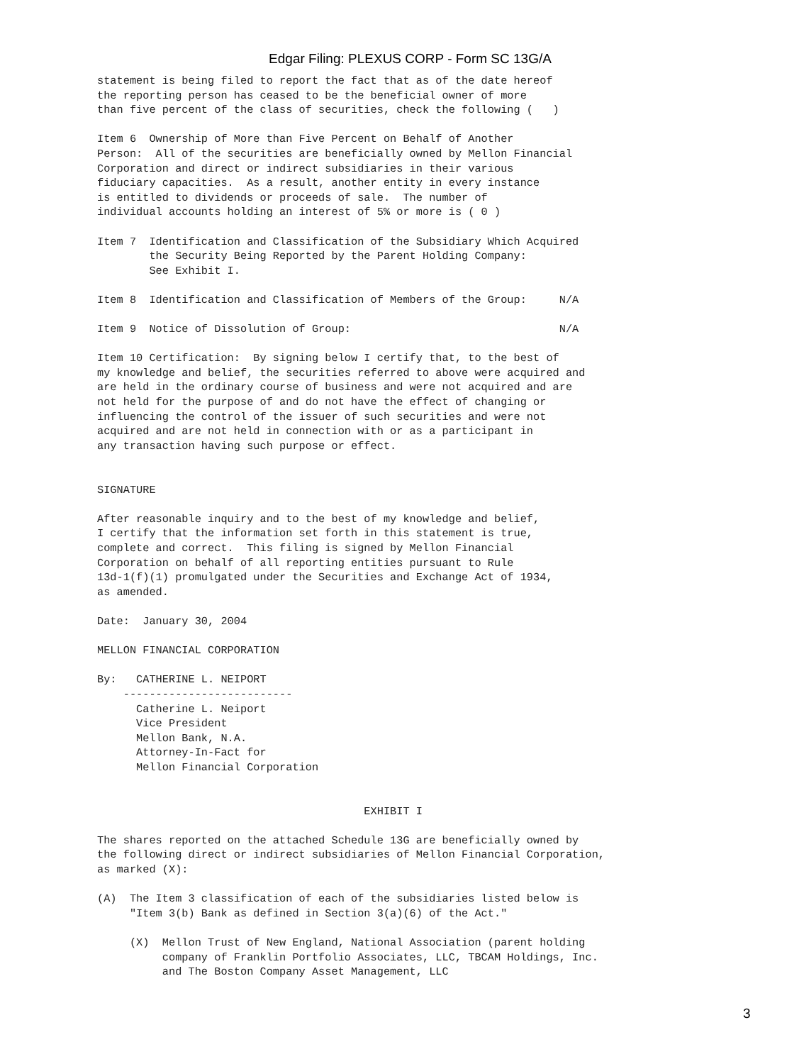Edgar Filing: PLEXUS CORP - Form SC 13G/A
statement is being filed to report the fact that as of the date hereof
the reporting person has ceased to be the beneficial owner of more
than five percent of the class of securities, check the following (   )

Item 6  Ownership of More than Five Percent on Behalf of Another
Person:  All of the securities are beneficially owned by Mellon Financial
Corporation and direct or indirect subsidiaries in their various
fiduciary capacities.  As a result, another entity in every instance
is entitled to dividends or proceeds of sale.  The number of
individual accounts holding an interest of 5% or more is ( 0 )

Item 7  Identification and Classification of the Subsidiary Which Acquired
        the Security Being Reported by the Parent Holding Company:
        See Exhibit I.

Item 8  Identification and Classification of Members of the Group:     N/A

Item 9  Notice of Dissolution of Group:                                N/A

Item 10 Certification:  By signing below I certify that, to the best of
my knowledge and belief, the securities referred to above were acquired and
are held in the ordinary course of business and were not acquired and are
not held for the purpose of and do not have the effect of changing or
influencing the control of the issuer of such securities and were not
acquired and are not held in connection with or as a participant in
any transaction having such purpose or effect.


SIGNATURE

After reasonable inquiry and to the best of my knowledge and belief,
I certify that the information set forth in this statement is true,
complete and correct.  This filing is signed by Mellon Financial
Corporation on behalf of all reporting entities pursuant to Rule
13d-1(f)(1) promulgated under the Securities and Exchange Act of 1934,
as amended.

Date:  January 30, 2004

MELLON FINANCIAL CORPORATION

By:   CATHERINE L. NEIPORT
    --------------------------
      Catherine L. Neiport
      Vice President
      Mellon Bank, N.A.
      Attorney-In-Fact for
      Mellon Financial Corporation


                                         EXHIBIT I

The shares reported on the attached Schedule 13G are beneficially owned by
the following direct or indirect subsidiaries of Mellon Financial Corporation,
as marked (X):

(A)  The Item 3 classification of each of the subsidiaries listed below is
     "Item 3(b) Bank as defined in Section 3(a)(6) of the Act."

     (X)  Mellon Trust of New England, National Association (parent holding
          company of Franklin Portfolio Associates, LLC, TBCAM Holdings, Inc.
          and The Boston Company Asset Management, LLC
3